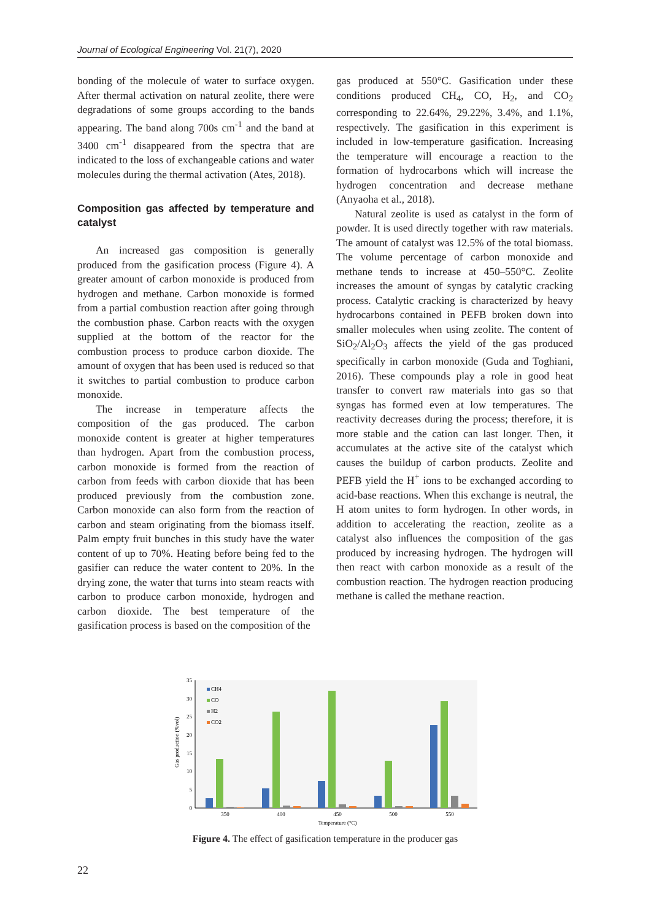Journal of Ecological Engineering Vol. 21(7), 2020
bonding of the molecule of water to surface oxygen. After thermal activation on natural zeolite, there were degradations of some groups according to the bands appearing. The band along 700s cm<sup>-1</sup> and the band at 3400 cm<sup>-1</sup> disappeared from the spectra that are indicated to the loss of exchangeable cations and water molecules during the thermal activation (Ates, 2018).
Composition gas affected by temperature and catalyst
An increased gas composition is generally produced from the gasification process (Figure 4). A greater amount of carbon monoxide is produced from hydrogen and methane. Carbon monoxide is formed from a partial combustion reaction after going through the combustion phase. Carbon reacts with the oxygen supplied at the bottom of the reactor for the combustion process to produce carbon dioxide. The amount of oxygen that has been used is reduced so that it switches to partial combustion to produce carbon monoxide.
The increase in temperature affects the composition of the gas produced. The carbon monoxide content is greater at higher temperatures than hydrogen. Apart from the combustion process, carbon monoxide is formed from the reaction of carbon from feeds with carbon dioxide that has been produced previously from the combustion zone. Carbon monoxide can also form from the reaction of carbon and steam originating from the biomass itself. Palm empty fruit bunches in this study have the water content of up to 70%. Heating before being fed to the gasifier can reduce the water content to 20%. In the drying zone, the water that turns into steam reacts with carbon to produce carbon monoxide, hydrogen and carbon dioxide. The best temperature of the gasification process is based on the composition of the
gas produced at 550°C. Gasification under these conditions produced CH<sub>4</sub>, CO, H<sub>2</sub>, and CO<sub>2</sub> corresponding to 22.64%, 29.22%, 3.4%, and 1.1%, respectively. The gasification in this experiment is included in low-temperature gasification. Increasing the temperature will encourage a reaction to the formation of hydrocarbons which will increase the hydrogen concentration and decrease methane (Anyaoha et al., 2018).
Natural zeolite is used as catalyst in the form of powder. It is used directly together with raw materials. The amount of catalyst was 12.5% of the total biomass. The volume percentage of carbon monoxide and methane tends to increase at 450–550°C. Zeolite increases the amount of syngas by catalytic cracking process. Catalytic cracking is characterized by heavy hydrocarbons contained in PEFB broken down into smaller molecules when using zeolite. The content of SiO<sub>2</sub>/Al<sub>2</sub>O<sub>3</sub> affects the yield of the gas produced specifically in carbon monoxide (Guda and Toghiani, 2016). These compounds play a role in good heat transfer to convert raw materials into gas so that syngas has formed even at low temperatures. The reactivity decreases during the process; therefore, it is more stable and the cation can last longer. Then, it accumulates at the active site of the catalyst which causes the buildup of carbon products. Zeolite and PEFB yield the H<sup>+</sup> ions to be exchanged according to acid-base reactions. When this exchange is neutral, the H atom unites to form hydrogen. In other words, in addition to accelerating the reaction, zeolite as a catalyst also influences the composition of the gas produced by increasing hydrogen. The hydrogen will then react with carbon monoxide as a result of the combustion reaction. The hydrogen reaction producing methane is called the methane reaction.
0
5
10
15
20
25
30
35
Gas production (%vol)
350
400
450
500
550
Temperature (°C)
CH4
CO
H2
CO2
Figure 4. The effect of gasification temperature in the producer gas
22